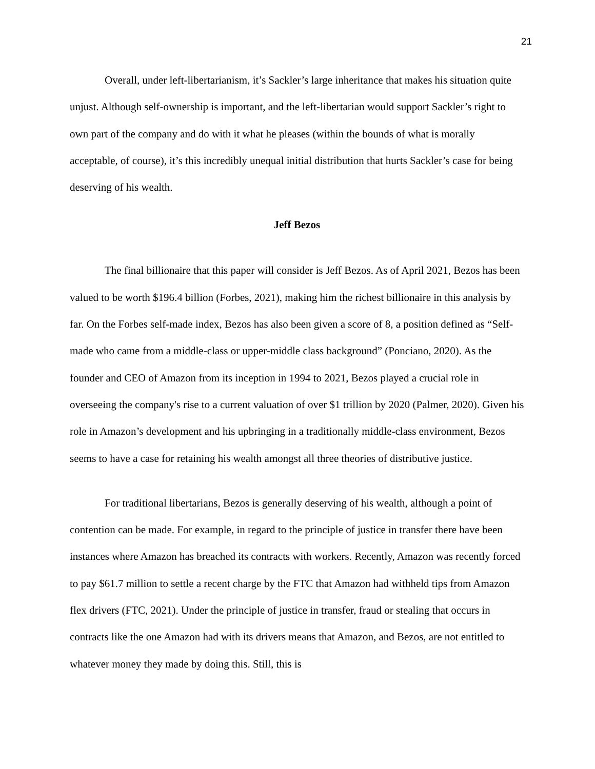21
Overall, under left-libertarianism, it’s Sackler’s large inheritance that makes his situation quite unjust. Although self-ownership is important, and the left-libertarian would support Sackler’s right to own part of the company and do with it what he pleases (within the bounds of what is morally acceptable, of course), it’s this incredibly unequal initial distribution that hurts Sackler’s case for being deserving of his wealth.
Jeff Bezos
The final billionaire that this paper will consider is Jeff Bezos. As of April 2021, Bezos has been valued to be worth $196.4 billion (Forbes, 2021), making him the richest billionaire in this analysis by far. On the Forbes self-made index, Bezos has also been given a score of 8, a position defined as “Self-made who came from a middle-class or upper-middle class background” (Ponciano, 2020). As the founder and CEO of Amazon from its inception in 1994 to 2021, Bezos played a crucial role in overseeing the company's rise to a current valuation of over $1 trillion by 2020 (Palmer, 2020). Given his role in Amazon’s development and his upbringing in a traditionally middle-class environment, Bezos seems to have a case for retaining his wealth amongst all three theories of distributive justice.
For traditional libertarians, Bezos is generally deserving of his wealth, although a point of contention can be made. For example, in regard to the principle of justice in transfer there have been instances where Amazon has breached its contracts with workers. Recently, Amazon was recently forced to pay $61.7 million to settle a recent charge by the FTC that Amazon had withheld tips from Amazon flex drivers (FTC, 2021). Under the principle of justice in transfer, fraud or stealing that occurs in contracts like the one Amazon had with its drivers means that Amazon, and Bezos, are not entitled to whatever money they made by doing this. Still, this is